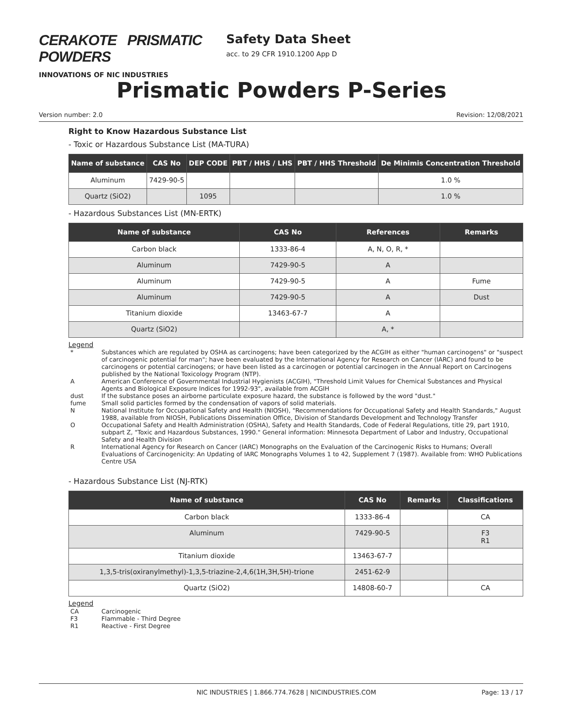CERAKOTE PRISMATIC POWDERS
INNOVATIONS OF NIC INDUSTRIES
Safety Data Sheet
acc. to 29 CFR 1910.1200 App D
Prismatic Powders P-Series
Version number: 2.0 Revision: 12/08/2021
Right to Know Hazardous Substance List
- Toxic or Hazardous Substance List (MA-TURA)
| Name of substance | CAS No | DEP CODE | PBT / HHS / LHS | PBT / HHS Threshold | De Minimis Concentration Threshold |
| --- | --- | --- | --- | --- | --- |
| Aluminum | 7429-90-5 | | | | 1.0 % |
| Quartz (SiO2) | | 1095 | | | 1.0 % |
- Hazardous Substances List (MN-ERTK)
| Name of substance | CAS No | References | Remarks |
| --- | --- | --- | --- |
| Carbon black | 1333-86-4 | A, N, O, R, * | |
| Aluminum | 7429-90-5 | A | |
| Aluminum | 7429-90-5 | A | Fume |
| Aluminum | 7429-90-5 | A | Dust |
| Titanium dioxide | 13463-67-7 | A | |
| Quartz (SiO2) | | A, * | |
Legend
* Substances which are regulated by OSHA as carcinogens; have been categorized by the ACGIH as either "human carcinogens" or "suspect of carcinogenic potential for man"; have been evaluated by the International Agency for Research on Cancer (IARC) and found to be carcinogens or potential carcinogens; or have been listed as a carcinogen or potential carcinogen in the Annual Report on Carcinogens published by the National Toxicology Program (NTP).
A American Conference of Governmental Industrial Hygienists (ACGIH), "Threshold Limit Values for Chemical Substances and Physical Agents and Biological Exposure Indices for 1992-93", available from ACGIH
dust If the substance poses an airborne particulate exposure hazard, the substance is followed by the word "dust."
fume Small solid particles formed by the condensation of vapors of solid materials.
N National Institute for Occupational Safety and Health (NIOSH), "Recommendations for Occupational Safety and Health Standards," August 1988, available from NIOSH, Publications Dissemination Office, Division of Standards Development and Technology Transfer
O Occupational Safety and Health Administration (OSHA), Safety and Health Standards, Code of Federal Regulations, title 29, part 1910, subpart Z, "Toxic and Hazardous Substances, 1990." General information: Minnesota Department of Labor and Industry, Occupational Safety and Health Division
R International Agency for Research on Cancer (IARC) Monographs on the Evaluation of the Carcinogenic Risks to Humans; Overall Evaluations of Carcinogenicity: An Updating of IARC Monographs Volumes 1 to 42, Supplement 7 (1987). Available from: WHO Publications Centre USA
- Hazardous Substance List (NJ-RTK)
| Name of substance | CAS No | Remarks | Classifications |
| --- | --- | --- | --- |
| Carbon black | 1333-86-4 | | CA |
| Aluminum | 7429-90-5 | | F3 R1 |
| Titanium dioxide | 13463-67-7 | | |
| 1,3,5-tris(oxiranylmethyl)-1,3,5-triazine-2,4,6(1H,3H,5H)-trione | 2451-62-9 | | |
| Quartz (SiO2) | 14808-60-7 | | CA |
Legend
CA Carcinogenic
F3 Flammable - Third Degree
R1 Reactive - First Degree
NIC INDUSTRIES | 1.866.774.7628 | NICINDUSTRIES.COM Page: 13 / 17